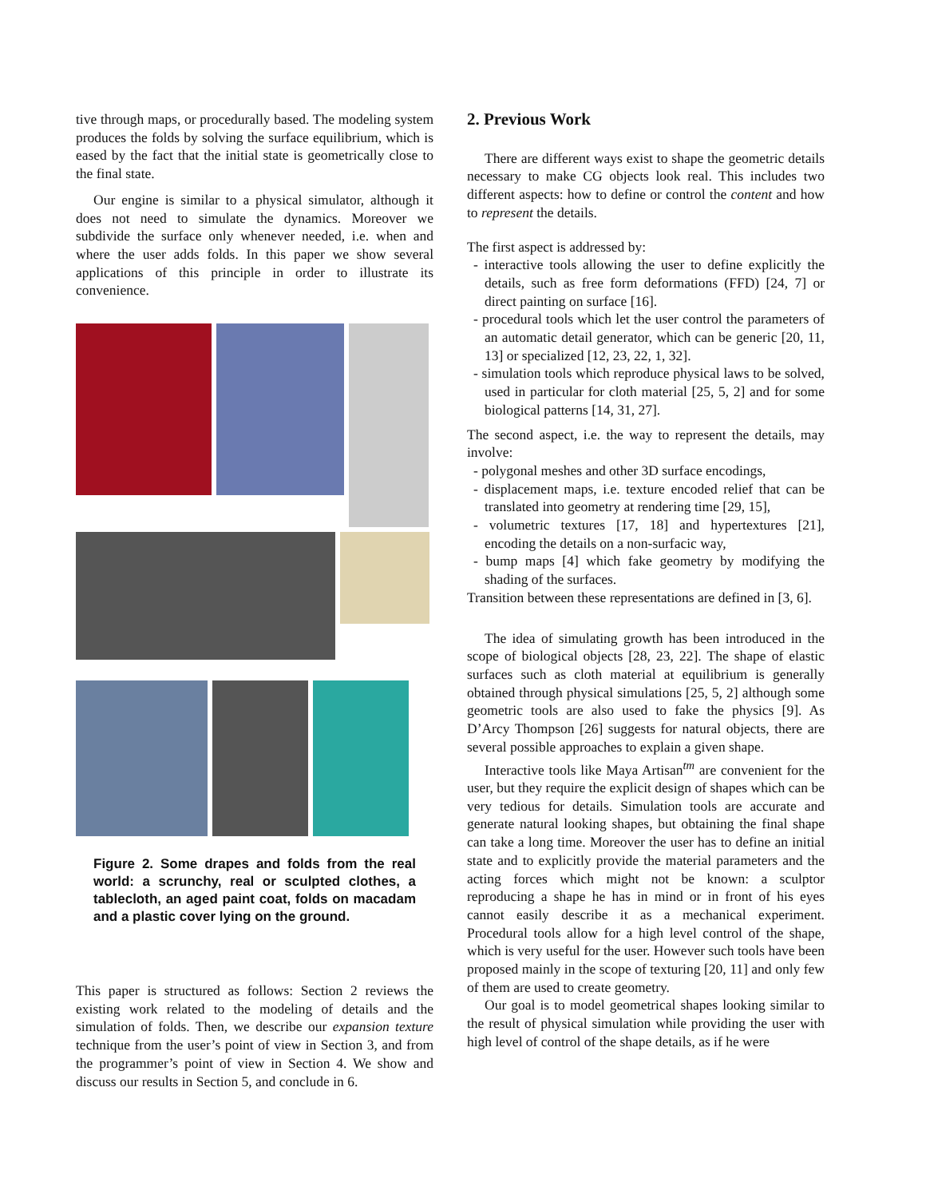tive through maps, or procedurally based. The modeling system produces the folds by solving the surface equilibrium, which is eased by the fact that the initial state is geometrically close to the final state.
Our engine is similar to a physical simulator, although it does not need to simulate the dynamics. Moreover we subdivide the surface only whenever needed, i.e. when and where the user adds folds. In this paper we show several applications of this principle in order to illustrate its convenience.
Figure 2. Some drapes and folds from the real world: a scrunchy, real or sculpted clothes, a tablecloth, an aged paint coat, folds on macadam and a plastic cover lying on the ground.
This paper is structured as follows: Section 2 reviews the existing work related to the modeling of details and the simulation of folds. Then, we describe our expansion texture technique from the user’s point of view in Section 3, and from the programmer’s point of view in Section 4. We show and discuss our results in Section 5, and conclude in 6.
2. Previous Work
There are different ways exist to shape the geometric details necessary to make CG objects look real. This includes two different aspects: how to define or control the content and how to represent the details.
The first aspect is addressed by:
- interactive tools allowing the user to define explicitly the details, such as free form deformations (FFD) [24, 7] or direct painting on surface [16].
- procedural tools which let the user control the parameters of an automatic detail generator, which can be generic [20, 11, 13] or specialized [12, 23, 22, 1, 32].
- simulation tools which reproduce physical laws to be solved, used in particular for cloth material [25, 5, 2] and for some biological patterns [14, 31, 27].
The second aspect, i.e. the way to represent the details, may involve:
- polygonal meshes and other 3D surface encodings,
- displacement maps, i.e. texture encoded relief that can be translated into geometry at rendering time [29, 15],
- volumetric textures [17, 18] and hypertextures [21], encoding the details on a non-surfacic way,
- bump maps [4] which fake geometry by modifying the shading of the surfaces.
Transition between these representations are defined in [3, 6].
The idea of simulating growth has been introduced in the scope of biological objects [28, 23, 22]. The shape of elastic surfaces such as cloth material at equilibrium is generally obtained through physical simulations [25, 5, 2] although some geometric tools are also used to fake the physics [9]. As D’Arcy Thompson [26] suggests for natural objects, there are several possible approaches to explain a given shape.
Interactive tools like Maya Artisan<sup>tm</sup> are convenient for the user, but they require the explicit design of shapes which can be very tedious for details. Simulation tools are accurate and generate natural looking shapes, but obtaining the final shape can take a long time. Moreover the user has to define an initial state and to explicitly provide the material parameters and the acting forces which might not be known: a sculptor reproducing a shape he has in mind or in front of his eyes cannot easily describe it as a mechanical experiment. Procedural tools allow for a high level control of the shape, which is very useful for the user. However such tools have been proposed mainly in the scope of texturing [20, 11] and only few of them are used to create geometry.
Our goal is to model geometrical shapes looking similar to the result of physical simulation while providing the user with high level of control of the shape details, as if he were